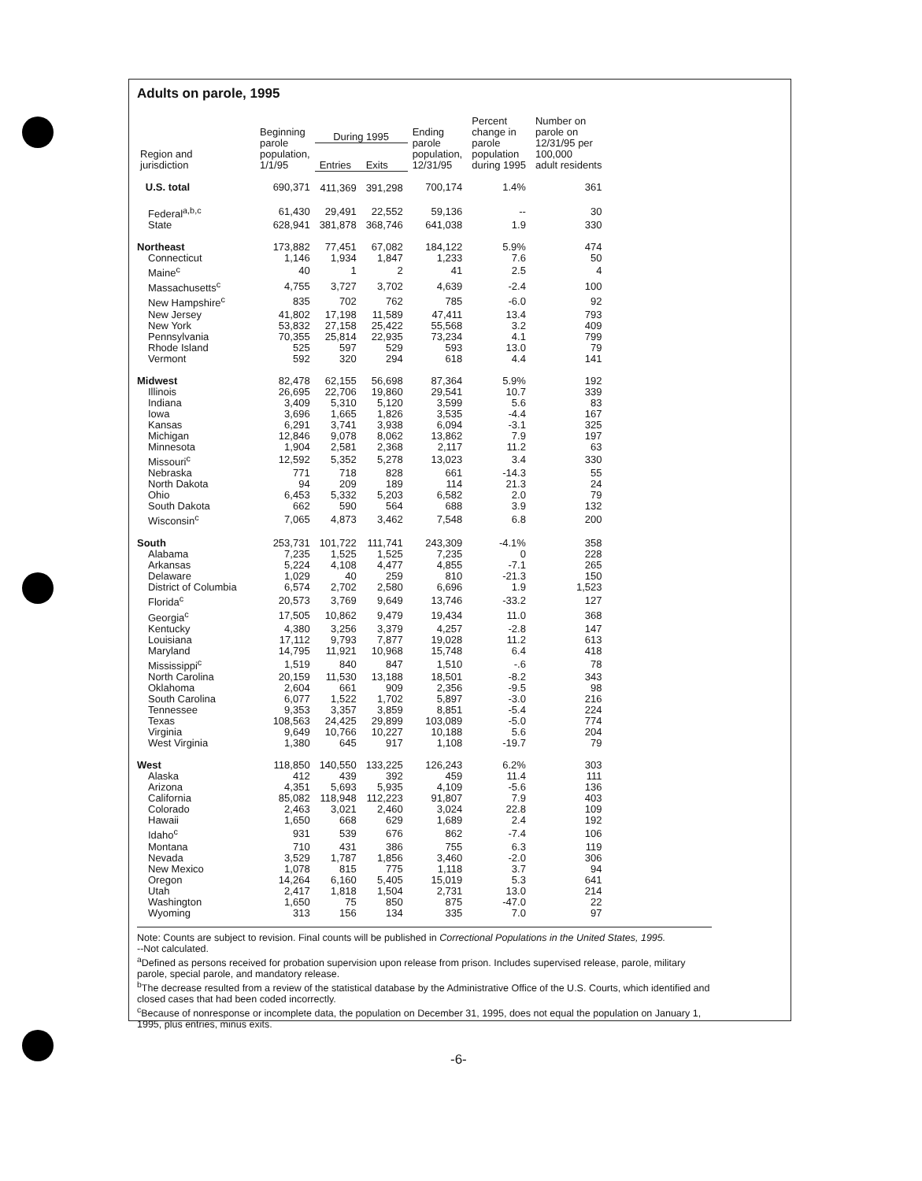Adults on parole, 1995
| Region and jurisdiction | Beginning parole population, 1/1/95 | During 1995 | | Ending parole population, 12/31/95 | Percent change in parole population during 1995 | Number on parole on 12/31/95 per 100,000 adult residents |
| --- | --- | --- | --- | --- | --- | --- |
| | | Entries | Exits | | | |
| U.S. total | 690,371 | 411,369 | 391,298 | 700,174 | 1.4% | 361 |
| Federal<sup>a,b,c</sup> | 61,430 | 29,491 | 22,552 | 59,136 | -- | 30 |
| State | 628,941 | 381,878 | 368,746 | 641,038 | 1.9 | 330 |
| Northeast | 173,882 | 77,451 | 67,082 | 184,122 | 5.9% | 474 |
| Connecticut | 1,146 | 1,934 | 1,847 | 1,233 | 7.6 | 50 |
| Maine<sup>c</sup> | 40 | 1 | 2 | 41 | 2.5 | 4 |
| Massachusetts<sup>c</sup> | 4,755 | 3,727 | 3,702 | 4,639 | -2.4 | 100 |
| New Hampshire<sup>c</sup> | 835 | 702 | 762 | 785 | -6.0 | 92 |
| New Jersey | 41,802 | 17,198 | 11,589 | 47,411 | 13.4 | 793 |
| New York | 53,832 | 27,158 | 25,422 | 55,568 | 3.2 | 409 |
| Pennsylvania | 70,355 | 25,814 | 22,935 | 73,234 | 4.1 | 799 |
| Rhode Island | 525 | 597 | 529 | 593 | 13.0 | 79 |
| Vermont | 592 | 320 | 294 | 618 | 4.4 | 141 |
| Midwest | 82,478 | 62,155 | 56,698 | 87,364 | 5.9% | 192 |
| Illinois | 26,695 | 22,706 | 19,860 | 29,541 | 10.7 | 339 |
| Indiana | 3,409 | 5,310 | 5,120 | 3,599 | 5.6 | 83 |
| Iowa | 3,696 | 1,665 | 1,826 | 3,535 | -4.4 | 167 |
| Kansas | 6,291 | 3,741 | 3,938 | 6,094 | -3.1 | 325 |
| Michigan | 12,846 | 9,078 | 8,062 | 13,862 | 7.9 | 197 |
| Minnesota | 1,904 | 2,581 | 2,368 | 2,117 | 11.2 | 63 |
| Missouri<sup>c</sup> | 12,592 | 5,352 | 5,278 | 13,023 | 3.4 | 330 |
| Nebraska | 771 | 718 | 828 | 661 | -14.3 | 55 |
| North Dakota | 94 | 209 | 189 | 114 | 21.3 | 24 |
| Ohio | 6,453 | 5,332 | 5,203 | 6,582 | 2.0 | 79 |
| South Dakota | 662 | 590 | 564 | 688 | 3.9 | 132 |
| Wisconsin<sup>c</sup> | 7,065 | 4,873 | 3,462 | 7,548 | 6.8 | 200 |
| South | 253,731 | 101,722 | 111,741 | 243,309 | -4.1% | 358 |
| Alabama | 7,235 | 1,525 | 1,525 | 7,235 | 0 | 228 |
| Arkansas | 5,224 | 4,108 | 4,477 | 4,855 | -7.1 | 265 |
| Delaware | 1,029 | 40 | 259 | 810 | -21.3 | 150 |
| District of Columbia | 6,574 | 2,702 | 2,580 | 6,696 | 1.9 | 1,523 |
| Florida<sup>c</sup> | 20,573 | 3,769 | 9,649 | 13,746 | -33.2 | 127 |
| Georgia<sup>c</sup> | 17,505 | 10,862 | 9,479 | 19,434 | 11.0 | 368 |
| Kentucky | 4,380 | 3,256 | 3,379 | 4,257 | -2.8 | 147 |
| Louisiana | 17,112 | 9,793 | 7,877 | 19,028 | 11.2 | 613 |
| Maryland | 14,795 | 11,921 | 10,968 | 15,748 | 6.4 | 418 |
| Mississippi<sup>c</sup> | 1,519 | 840 | 847 | 1,510 | -.6 | 78 |
| North Carolina | 20,159 | 11,530 | 13,188 | 18,501 | -8.2 | 343 |
| Oklahoma | 2,604 | 661 | 909 | 2,356 | -9.5 | 98 |
| South Carolina | 6,077 | 1,522 | 1,702 | 5,897 | -3.0 | 216 |
| Tennessee | 9,353 | 3,357 | 3,859 | 8,851 | -5.4 | 224 |
| Texas | 108,563 | 24,425 | 29,899 | 103,089 | -5.0 | 774 |
| Virginia | 9,649 | 10,766 | 10,227 | 10,188 | 5.6 | 204 |
| West Virginia | 1,380 | 645 | 917 | 1,108 | -19.7 | 79 |
| West | 118,850 | 140,550 | 133,225 | 126,243 | 6.2% | 303 |
| Alaska | 412 | 439 | 392 | 459 | 11.4 | 111 |
| Arizona | 4,351 | 5,693 | 5,935 | 4,109 | -5.6 | 136 |
| California | 85,082 | 118,948 | 112,223 | 91,807 | 7.9 | 403 |
| Colorado | 2,463 | 3,021 | 2,460 | 3,024 | 22.8 | 109 |
| Hawaii | 1,650 | 668 | 629 | 1,689 | 2.4 | 192 |
| Idaho<sup>c</sup> | 931 | 539 | 676 | 862 | -7.4 | 106 |
| Montana | 710 | 431 | 386 | 755 | 6.3 | 119 |
| Nevada | 3,529 | 1,787 | 1,856 | 3,460 | -2.0 | 306 |
| New Mexico | 1,078 | 815 | 775 | 1,118 | 3.7 | 94 |
| Oregon | 14,264 | 6,160 | 5,405 | 15,019 | 5.3 | 641 |
| Utah | 2,417 | 1,818 | 1,504 | 2,731 | 13.0 | 214 |
| Washington | 1,650 | 75 | 850 | 875 | -47.0 | 22 |
| Wyoming | 313 | 156 | 134 | 335 | 7.0 | 97 |
Note: Counts are subject to revision. Final counts will be published in Correctional Populations in the United States, 1995.
--Not calculated.
<sup>a</sup> Defined as persons received for probation supervision upon release from prison. Includes supervised release, parole, military parole, special parole, and mandatory release.
<sup>b</sup> The decrease resulted from a review of the statistical database by the Administrative Office of the U.S. Courts, which identified and closed cases that had been coded incorrectly.
<sup>c</sup> Because of nonresponse or incomplete data, the population on December 31, 1995, does not equal the population on January 1, 1995, plus entries, minus exits.
-6-